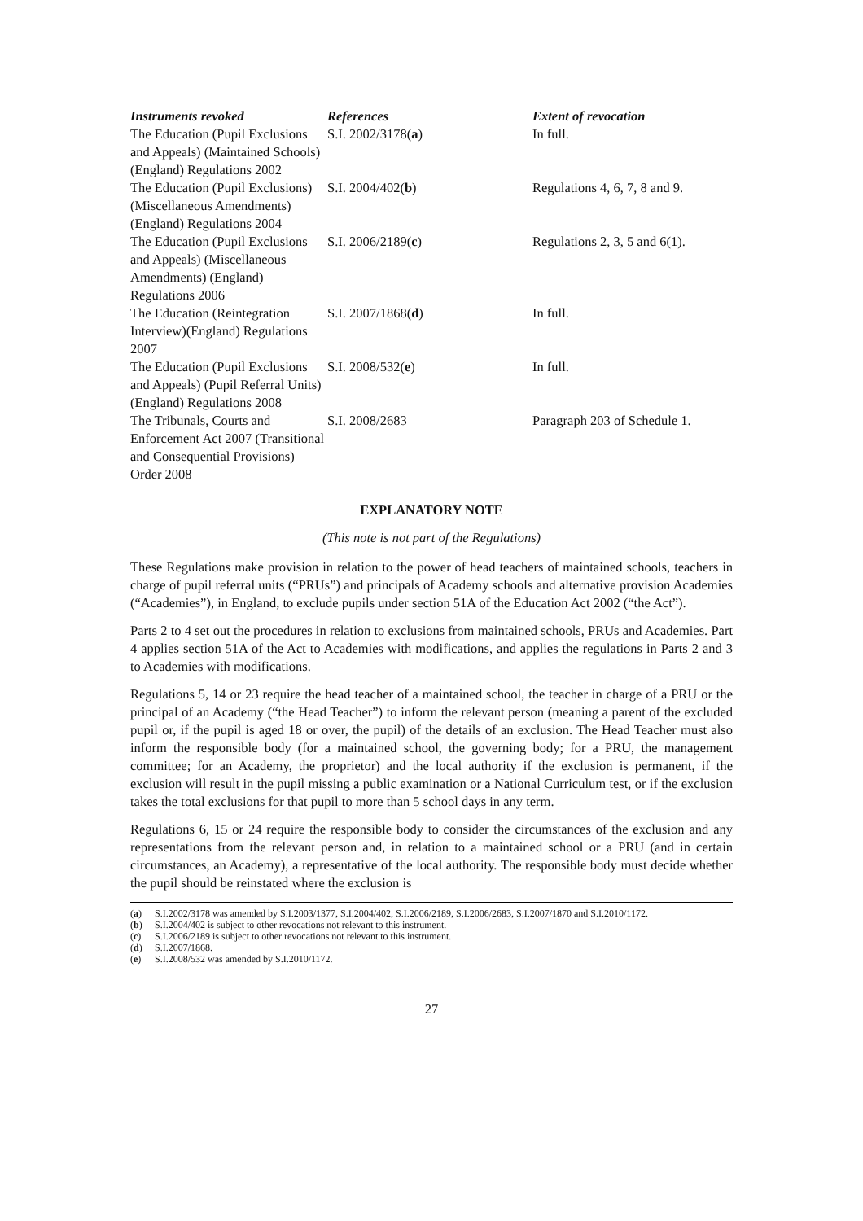| Instruments revoked | References | Extent of revocation |
| --- | --- | --- |
| The Education (Pupil Exclusions and Appeals) (Maintained Schools) (England) Regulations 2002 | S.I. 2002/3178( a ) | In full. |
| The Education (Pupil Exclusions) (Miscellaneous Amendments) (England) Regulations 2004 | S.I. 2004/402( b ) | Regulations 4, 6, 7, 8 and 9. |
| The Education (Pupil Exclusions and Appeals) (Miscellaneous Amendments) (England) Regulations 2006 | S.I. 2006/2189( c ) | Regulations 2, 3, 5 and 6(1). |
| The Education (Reintegration Interview)(England) Regulations 2007 | S.I. 2007/1868( d ) | In full. |
| The Education (Pupil Exclusions and Appeals) (Pupil Referral Units) (England) Regulations 2008 | S.I. 2008/532( e ) | In full. |
| The Tribunals, Courts and Enforcement Act 2007 (Transitional and Consequential Provisions) Order 2008 | S.I. 2008/2683 | Paragraph 203 of Schedule 1. |
EXPLANATORY NOTE
(This note is not part of the Regulations)
These Regulations make provision in relation to the power of head teachers of maintained schools, teachers in charge of pupil referral units (“PRUs”) and principals of Academy schools and alternative provision Academies (“Academies”), in England, to exclude pupils under section 51A of the Education Act 2002 (“the Act”).
Parts 2 to 4 set out the procedures in relation to exclusions from maintained schools, PRUs and Academies. Part 4 applies section 51A of the Act to Academies with modifications, and applies the regulations in Parts 2 and 3 to Academies with modifications.
Regulations 5, 14 or 23 require the head teacher of a maintained school, the teacher in charge of a PRU or the principal of an Academy (“the Head Teacher”) to inform the relevant person (meaning a parent of the excluded pupil or, if the pupil is aged 18 or over, the pupil) of the details of an exclusion. The Head Teacher must also inform the responsible body (for a maintained school, the governing body; for a PRU, the management committee; for an Academy, the proprietor) and the local authority if the exclusion is permanent, if the exclusion will result in the pupil missing a public examination or a National Curriculum test, or if the exclusion takes the total exclusions for that pupil to more than 5 school days in any term.
Regulations 6, 15 or 24 require the responsible body to consider the circumstances of the exclusion and any representations from the relevant person and, in relation to a maintained school or a PRU (and in certain circumstances, an Academy), a representative of the local authority. The responsible body must decide whether the pupil should be reinstated where the exclusion is
(a) S.I.2002/3178 was amended by S.I.2003/1377, S.I.2004/402, S.I.2006/2189, S.I.2006/2683, S.I.2007/1870 and S.I.2010/1172.
(b) S.I.2004/402 is subject to other revocations not relevant to this instrument.
(c) S.I.2006/2189 is subject to other revocations not relevant to this instrument.
(d) S.I.2007/1868.
(e) S.I.2008/532 was amended by S.I.2010/1172.
27